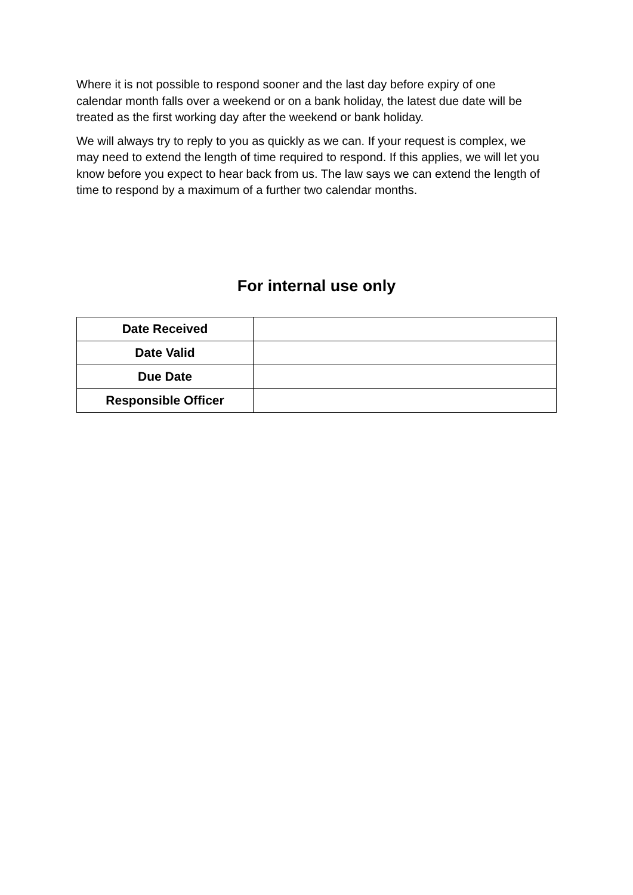Where it is not possible to respond sooner and the last day before expiry of one calendar month falls over a weekend or on a bank holiday, the latest due date will be treated as the first working day after the weekend or bank holiday.
We will always try to reply to you as quickly as we can. If your request is complex, we may need to extend the length of time required to respond. If this applies, we will let you know before you expect to hear back from us. The law says we can extend the length of time to respond by a maximum of a further two calendar months.
For internal use only
| Date Received | |
| Date Valid | |
| Due Date | |
| Responsible Officer | |